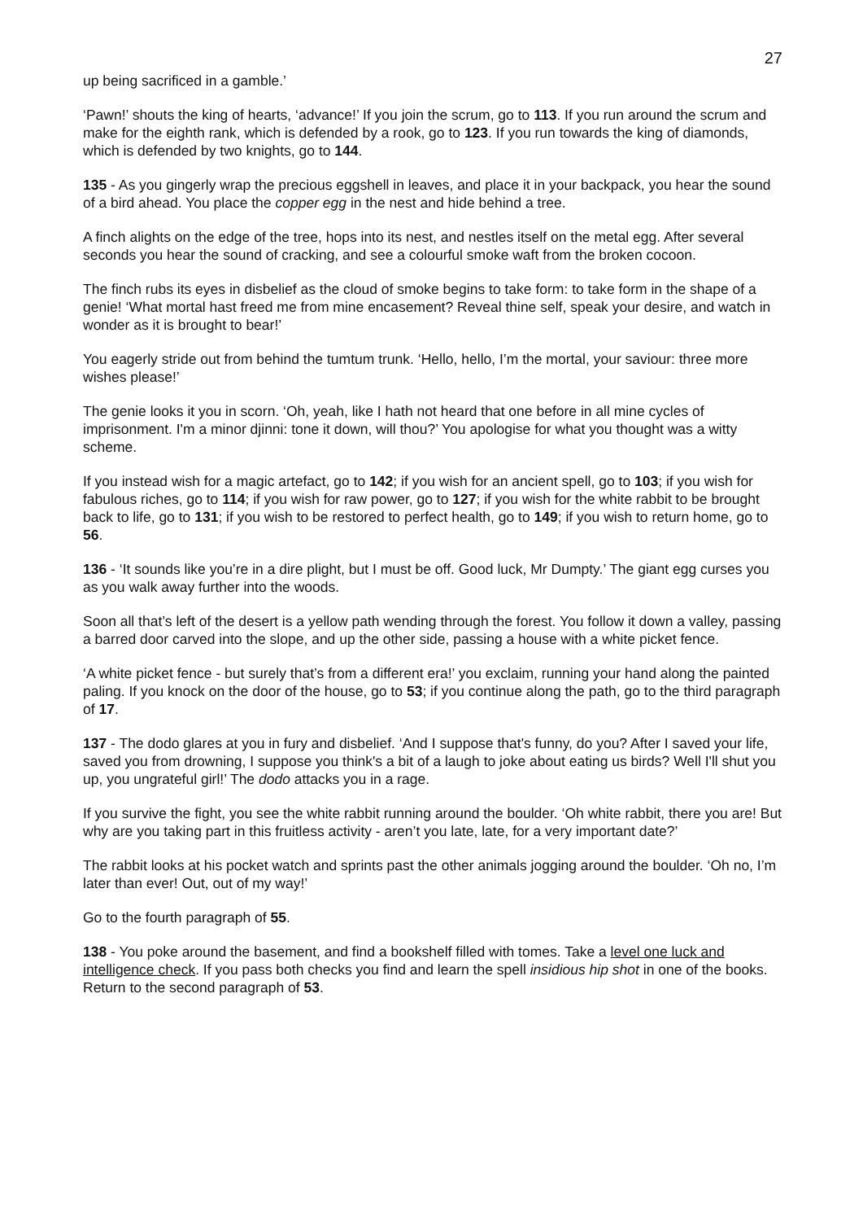27
up being sacrificed in a gamble.’
‘Pawn!’ shouts the king of hearts, ‘advance!’ If you join the scrum, go to 113. If you run around the scrum and make for the eighth rank, which is defended by a rook, go to 123. If you run towards the king of diamonds, which is defended by two knights, go to 144.
135 - As you gingerly wrap the precious eggshell in leaves, and place it in your backpack, you hear the sound of a bird ahead. You place the copper egg in the nest and hide behind a tree.
A finch alights on the edge of the tree, hops into its nest, and nestles itself on the metal egg. After several seconds you hear the sound of cracking, and see a colourful smoke waft from the broken cocoon.
The finch rubs its eyes in disbelief as the cloud of smoke begins to take form: to take form in the shape of a genie! ‘What mortal hast freed me from mine encasement? Reveal thine self, speak your desire, and watch in wonder as it is brought to bear!’
You eagerly stride out from behind the tumtum trunk. ‘Hello, hello, I’m the mortal, your saviour: three more wishes please!’
The genie looks it you in scorn. ‘Oh, yeah, like I hath not heard that one before in all mine cycles of imprisonment. I'm a minor djinni: tone it down, will thou?’ You apologise for what you thought was a witty scheme.
If you instead wish for a magic artefact, go to 142; if you wish for an ancient spell, go to 103; if you wish for fabulous riches, go to 114; if you wish for raw power, go to 127; if you wish for the white rabbit to be brought back to life, go to 131; if you wish to be restored to perfect health, go to 149; if you wish to return home, go to 56.
136 - ‘It sounds like you’re in a dire plight, but I must be off. Good luck, Mr Dumpty.’ The giant egg curses you as you walk away further into the woods.
Soon all that’s left of the desert is a yellow path wending through the forest. You follow it down a valley, passing a barred door carved into the slope, and up the other side, passing a house with a white picket fence.
‘A white picket fence - but surely that’s from a different era!’ you exclaim, running your hand along the painted paling. If you knock on the door of the house, go to 53; if you continue along the path, go to the third paragraph of 17.
137 - The dodo glares at you in fury and disbelief. ‘And I suppose that's funny, do you? After I saved your life, saved you from drowning, I suppose you think's a bit of a laugh to joke about eating us birds? Well I'll shut you up, you ungrateful girl!’ The dodo attacks you in a rage.
If you survive the fight, you see the white rabbit running around the boulder. ‘Oh white rabbit, there you are! But why are you taking part in this fruitless activity - aren’t you late, late, for a very important date?’
The rabbit looks at his pocket watch and sprints past the other animals jogging around the boulder. ‘Oh no, I’m later than ever! Out, out of my way!’
Go to the fourth paragraph of 55.
138 - You poke around the basement, and find a bookshelf filled with tomes. Take a level one luck and intelligence check. If you pass both checks you find and learn the spell insidious hip shot in one of the books. Return to the second paragraph of 53.